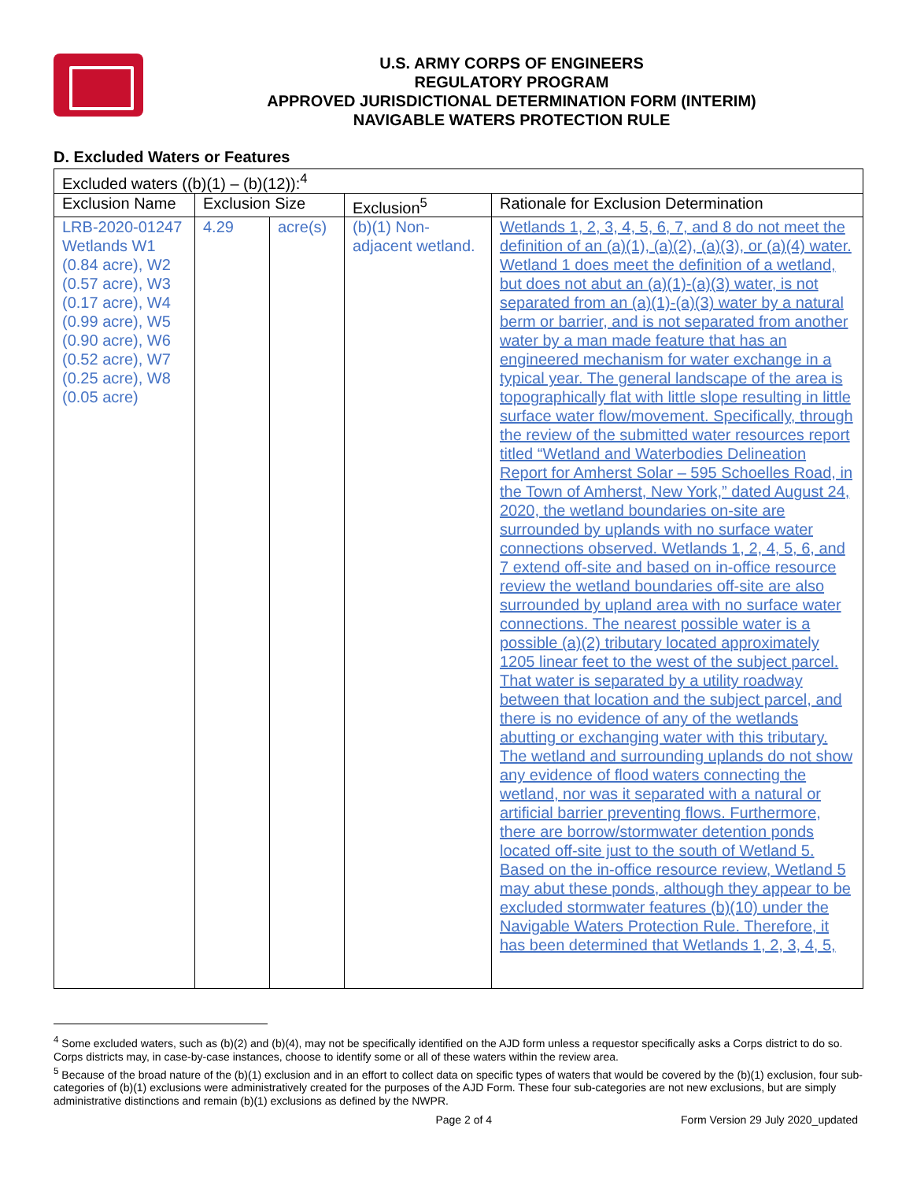U.S. ARMY CORPS OF ENGINEERS
REGULATORY PROGRAM
APPROVED JURISDICTIONAL DETERMINATION FORM (INTERIM)
NAVIGABLE WATERS PROTECTION RULE
D. Excluded Waters or Features
| Excluded waters ((b)(1) – (b)(12)):<sup>4</sup> | | | | |
| Exclusion Name | Exclusion Size | | Exclusion<sup>5</sup> | Rationale for Exclusion Determination |
| LRB-2020-01247 Wetlands W1 (0.84 acre), W2 (0.57 acre), W3 (0.17 acre), W4 (0.99 acre), W5 (0.90 acre), W6 (0.52 acre), W7 (0.25 acre), W8 (0.05 acre) | 4.29 | acre(s) | (b)(1) Non-adjacent wetland. | Wetlands 1, 2, 3, 4, 5, 6, 7, and 8 do not meet the definition of an (a)(1), (a)(2), (a)(3), or (a)(4) water. Wetland 1 does meet the definition of a wetland, but does not abut an (a)(1)-(a)(3) water, is not separated from an (a)(1)-(a)(3) water by a natural berm or barrier, and is not separated from another water by a man made feature that has an engineered mechanism for water exchange in a typical year. The general landscape of the area is topographically flat with little slope resulting in little surface water flow/movement. Specifically, through the review of the submitted water resources report titled “Wetland and Waterbodies Delineation Report for Amherst Solar – 595 Schoelles Road, in the Town of Amherst, New York,” dated August 24, 2020, the wetland boundaries on-site are surrounded by uplands with no surface water connections observed. Wetlands 1, 2, 4, 5, 6, and 7 extend off-site and based on in-office resource review the wetland boundaries off-site are also surrounded by upland area with no surface water connections. The nearest possible water is a possible (a)(2) tributary located approximately 1205 linear feet to the west of the subject parcel. That water is separated by a utility roadway between that location and the subject parcel, and there is no evidence of any of the wetlands abutting or exchanging water with this tributary. The wetland and surrounding uplands do not show any evidence of flood waters connecting the wetland, nor was it separated with a natural or artificial barrier preventing flows. Furthermore, there are borrow/stormwater detention ponds located off-site just to the south of Wetland 5. Based on the in-office resource review, Wetland 5 may abut these ponds, although they appear to be excluded stormwater features (b)(10) under the Navigable Waters Protection Rule. Therefore, it has been determined that Wetlands 1, 2, 3, 4, 5, |
<sup>4</sup> Some excluded waters, such as (b)(2) and (b)(4), may not be specifically identified on the AJD form unless a requestor specifically asks a Corps district to do so. Corps districts may, in case-by-case instances, choose to identify some or all of these waters within the review area.
<sup>5</sup> Because of the broad nature of the (b)(1) exclusion and in an effort to collect data on specific types of waters that would be covered by the (b)(1) exclusion, four sub-categories of (b)(1) exclusions were administratively created for the purposes of the AJD Form. These four sub-categories are not new exclusions, but are simply administrative distinctions and remain (b)(1) exclusions as defined by the NWPR.
Page 2 of 4 Form Version 29 July 2020_updated